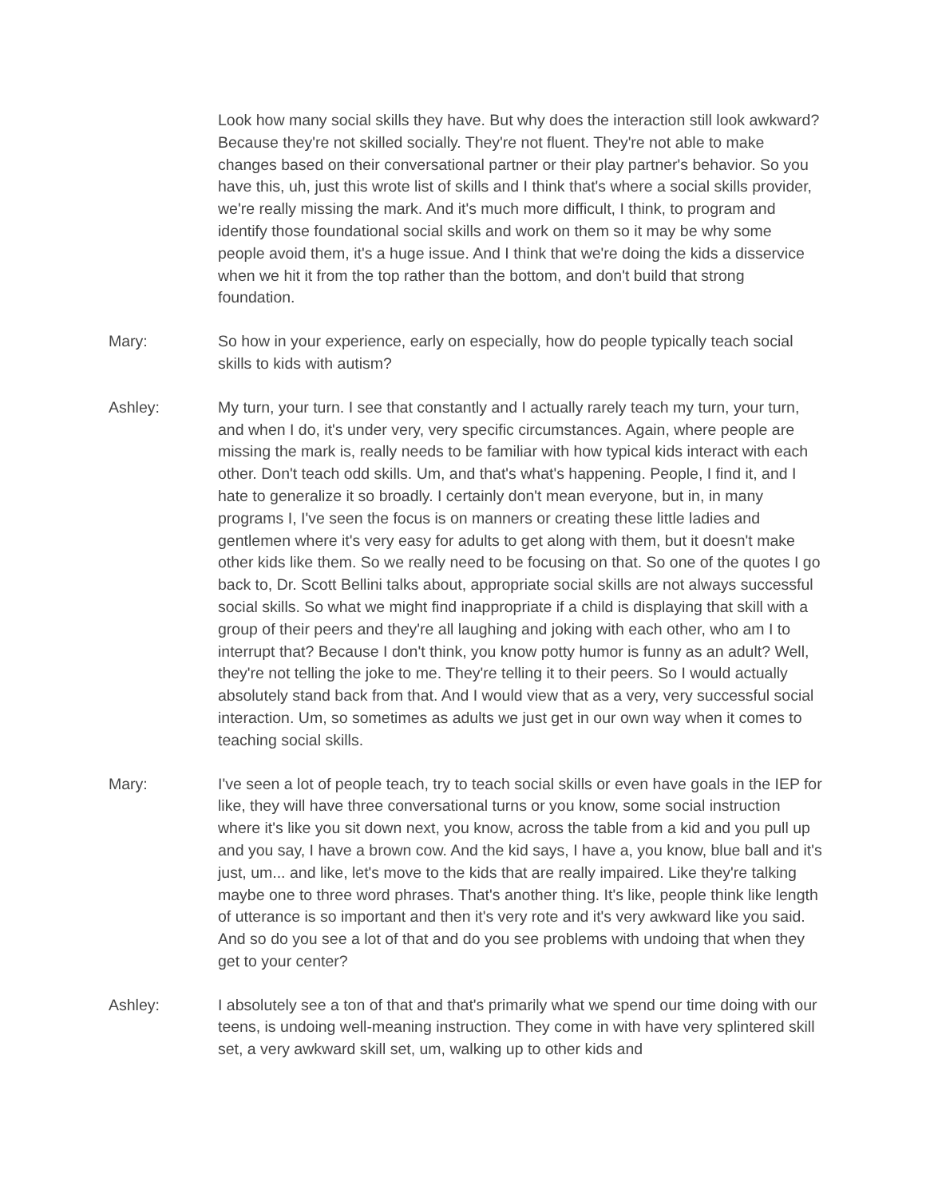Look how many social skills they have. But why does the interaction still look awkward? Because they're not skilled socially. They're not fluent. They're not able to make changes based on their conversational partner or their play partner's behavior. So you have this, uh, just this wrote list of skills and I think that's where a social skills provider, we're really missing the mark. And it's much more difficult, I think, to program and identify those foundational social skills and work on them so it may be why some people avoid them, it's a huge issue. And I think that we're doing the kids a disservice when we hit it from the top rather than the bottom, and don't build that strong foundation.
Mary: So how in your experience, early on especially, how do people typically teach social skills to kids with autism?
Ashley: My turn, your turn. I see that constantly and I actually rarely teach my turn, your turn, and when I do, it's under very, very specific circumstances. Again, where people are missing the mark is, really needs to be familiar with how typical kids interact with each other. Don't teach odd skills. Um, and that's what's happening. People, I find it, and I hate to generalize it so broadly. I certainly don't mean everyone, but in, in many programs I, I've seen the focus is on manners or creating these little ladies and gentlemen where it's very easy for adults to get along with them, but it doesn't make other kids like them. So we really need to be focusing on that. So one of the quotes I go back to, Dr. Scott Bellini talks about, appropriate social skills are not always successful social skills. So what we might find inappropriate if a child is displaying that skill with a group of their peers and they're all laughing and joking with each other, who am I to interrupt that? Because I don't think, you know potty humor is funny as an adult? Well, they're not telling the joke to me. They're telling it to their peers. So I would actually absolutely stand back from that. And I would view that as a very, very successful social interaction. Um, so sometimes as adults we just get in our own way when it comes to teaching social skills.
Mary: I've seen a lot of people teach, try to teach social skills or even have goals in the IEP for like, they will have three conversational turns or you know, some social instruction where it's like you sit down next, you know, across the table from a kid and you pull up and you say, I have a brown cow. And the kid says, I have a, you know, blue ball and it's just, um... and like, let's move to the kids that are really impaired. Like they're talking maybe one to three word phrases. That's another thing. It's like, people think like length of utterance is so important and then it's very rote and it's very awkward like you said. And so do you see a lot of that and do you see problems with undoing that when they get to your center?
Ashley: I absolutely see a ton of that and that's primarily what we spend our time doing with our teens, is undoing well-meaning instruction. They come in with have very splintered skill set, a very awkward skill set, um, walking up to other kids and